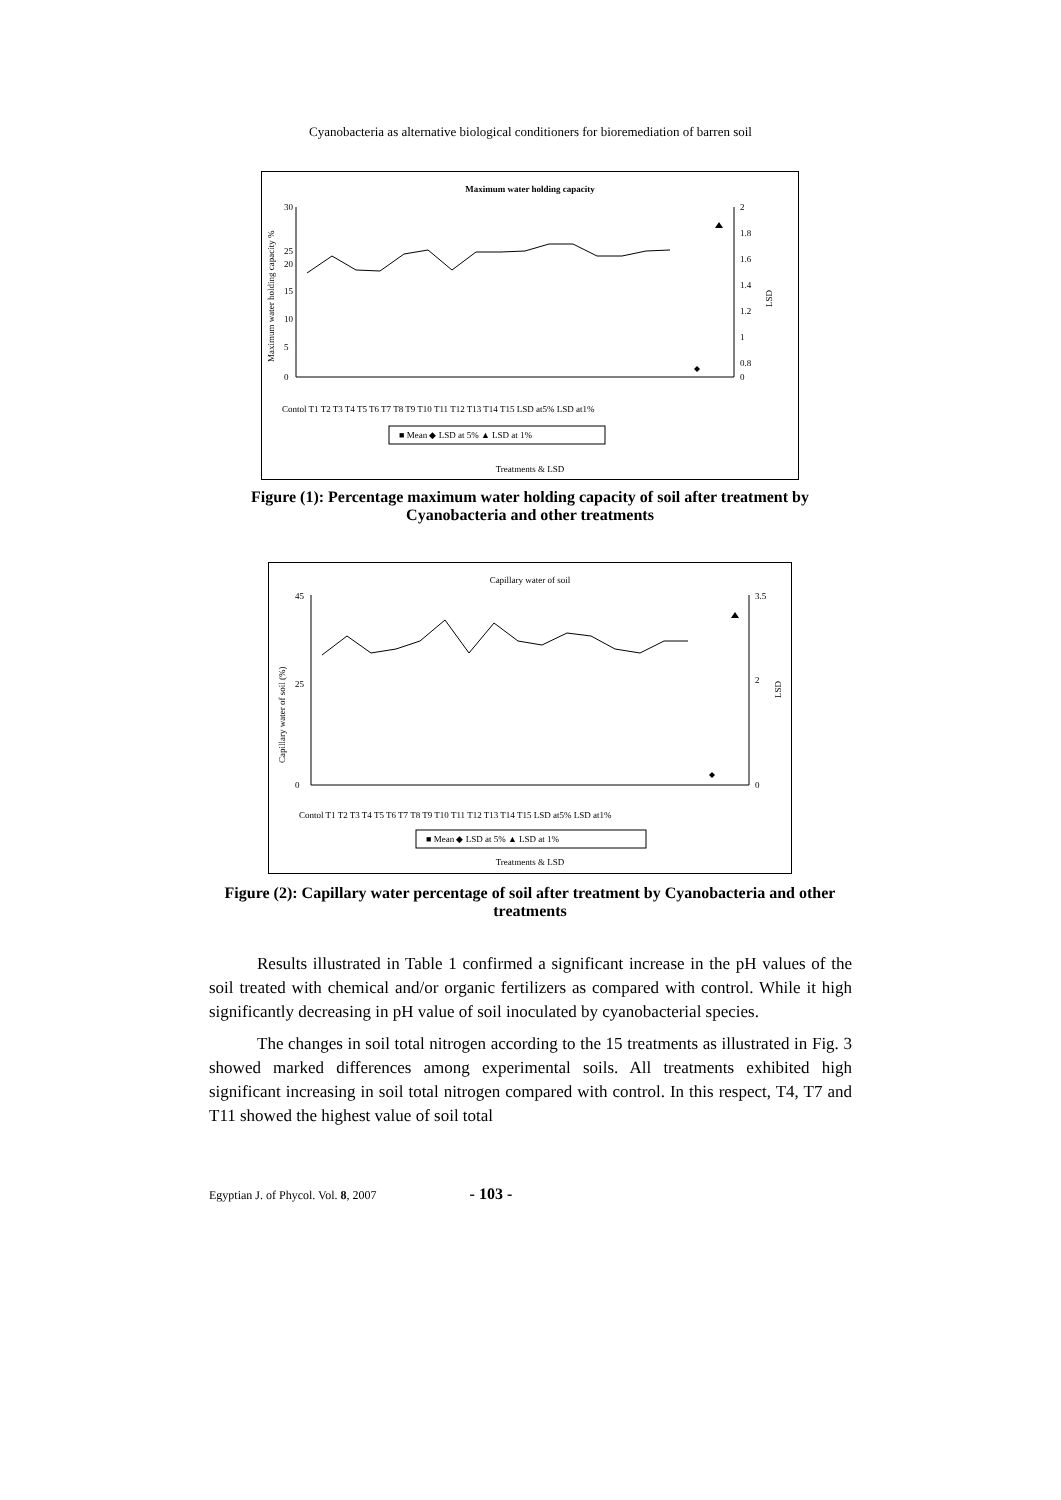Cyanobacteria as alternative biological conditioners for bioremediation of barren soil
Maximum water holding capacity
30
25
20
15
10
5
0
2
1.8
1.6
1.4
1.2
1
0.8
0
Maximum water holding capacity %
LSD
Contol T1 T2 T3 T4 T5 T6 T7 T8 T9 T10 T11 T12 T13 T14 T15 LSD at5% LSD at1%
■ Mean ◆ LSD at 5% ▲ LSD at 1%
Treatments & LSD
Figure (1): Percentage maximum water holding capacity of soil after treatment by Cyanobacteria and other treatments
Capillary water of soil
45
25
0
3.5
2
0
Capillary water of soil (%)
LSD
Contol T1 T2 T3 T4 T5 T6 T7 T8 T9 T10 T11 T12 T13 T14 T15 LSD at5% LSD at1%
■ Mean ◆ LSD at 5% ▲ LSD at 1%
Treatments & LSD
Figure (2): Capillary water percentage of soil after treatment by Cyanobacteria and other treatments
Results illustrated in Table 1 confirmed a significant increase in the pH values of the soil treated with chemical and/or organic fertilizers as compared with control. While it high significantly decreasing in pH value of soil inoculated by cyanobacterial species.
The changes in soil total nitrogen according to the 15 treatments as illustrated in Fig. 3 showed marked differences among experimental soils. All treatments exhibited high significant increasing in soil total nitrogen compared with control. In this respect, T4, T7 and T11 showed the highest value of soil total
Egyptian J. of Phycol. Vol. 8, 2007 - 103 -